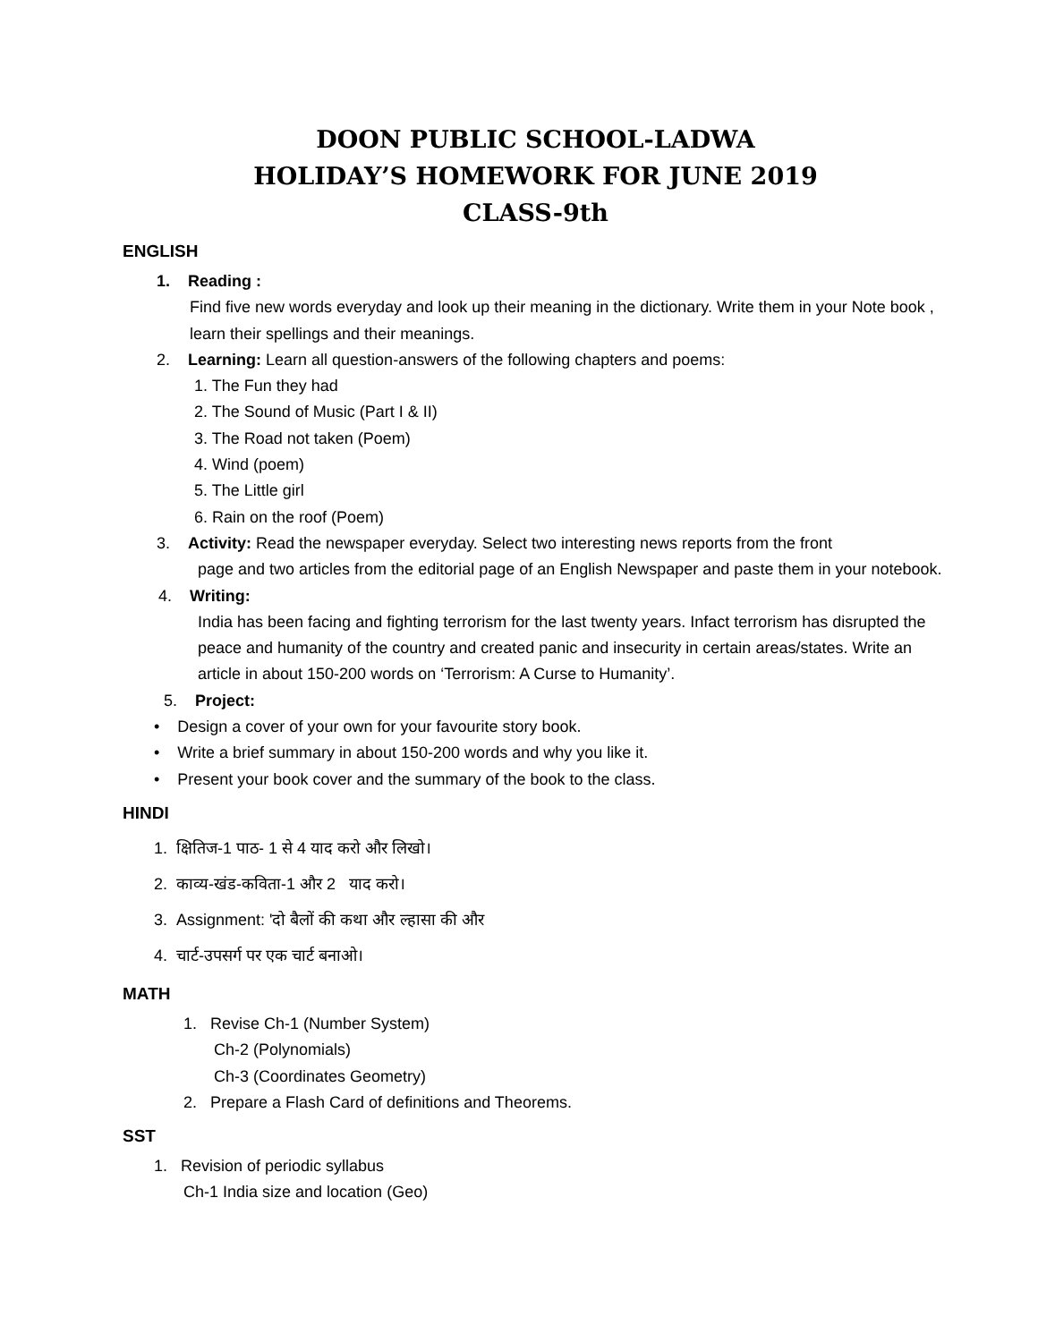DOON PUBLIC SCHOOL-LADWA
HOLIDAY’S HOMEWORK FOR JUNE 2019
CLASS-9th
ENGLISH
1. Reading :
Find five new words everyday and look up their meaning in the dictionary. Write them in your Note book , learn their spellings and their meanings.
2. Learning: Learn all question-answers of the following chapters and poems:
1. The Fun they had
2. The Sound of Music (Part I & II)
3. The Road not taken (Poem)
4. Wind (poem)
5. The Little girl
6. Rain on the roof (Poem)
3. Activity: Read the newspaper everyday. Select two interesting news reports from the front
page and two articles from the editorial page of an English Newspaper and paste them in your notebook.
4. Writing:
India has been facing and fighting terrorism for the last twenty years. Infact terrorism has disrupted the peace and humanity of the country and created panic and insecurity in certain areas/states. Write an article in about 150-200 words on ‘Terrorism: A Curse to Humanity’.
5. Project:
• Design a cover of your own for your favourite story book.
• Write a brief summary in about 150-200 words and why you like it.
• Present your book cover and the summary of the book to the class.
HINDI
1. क्षितिज-1 पाठ- 1 से 4 याद करो और लिखो।
2. काव्य-खंड-कविता-1 और 2 याद करो।
3. Assignment: 'दो बैलों की कथा और ल्हासा की और
4. चार्ट-उपसर्ग पर एक चार्ट बनाओ।
MATH
1. Revise Ch-1 (Number System)
Ch-2 (Polynomials)
Ch-3 (Coordinates Geometry)
2. Prepare a Flash Card of definitions and Theorems.
SST
1. Revision of periodic syllabus
Ch-1 India size and location (Geo)